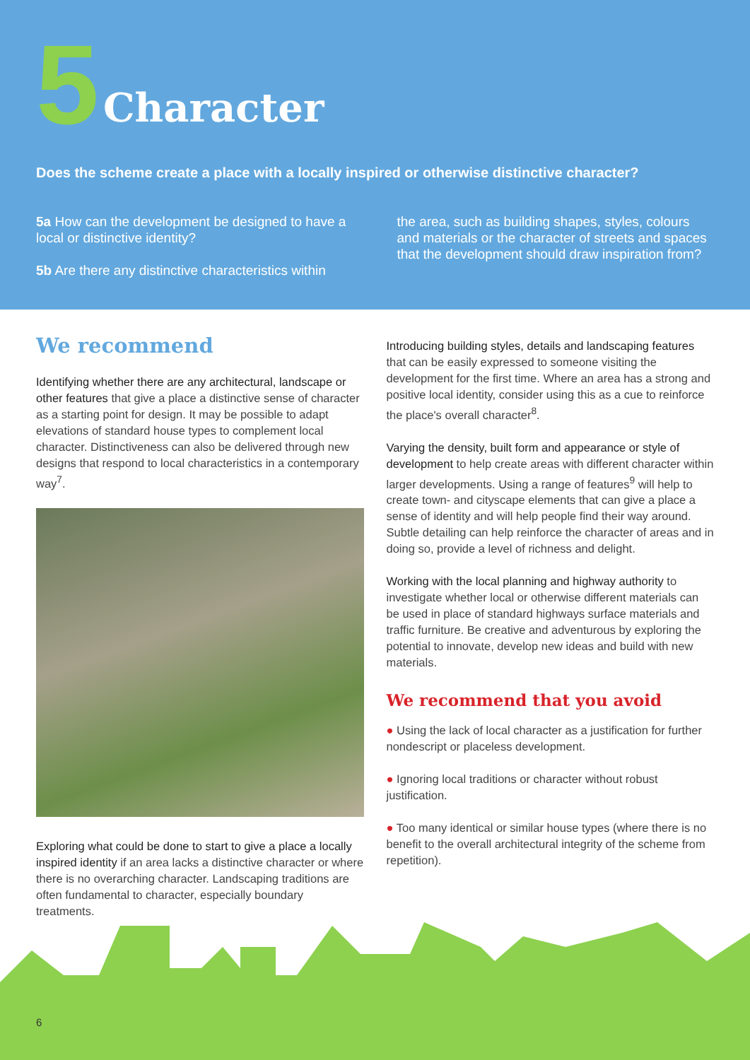5 Character
Does the scheme create a place with a locally inspired or otherwise distinctive character?
5a How can the development be designed to have a local or distinctive identity?
5b Are there any distinctive characteristics within
the area, such as building shapes, styles, colours and materials or the character of streets and spaces that the development should draw inspiration from?
We recommend
Identifying whether there are any architectural, landscape or other features that give a place a distinctive sense of character as a starting point for design. It may be possible to adapt elevations of standard house types to complement local character. Distinctiveness can also be delivered through new designs that respond to local characteristics in a contemporary way<sup>7</sup>.
Exploring what could be done to start to give a place a locally inspired identity if an area lacks a distinctive character or where there is no overarching character. Landscaping traditions are often fundamental to character, especially boundary treatments.
Introducing building styles, details and landscaping features that can be easily expressed to someone visiting the development for the first time. Where an area has a strong and positive local identity, consider using this as a cue to reinforce the place's overall character<sup>8</sup>.
Varying the density, built form and appearance or style of development to help create areas with different character within larger developments. Using a range of features<sup>9</sup> will help to create town- and cityscape elements that can give a place a sense of identity and will help people find their way around. Subtle detailing can help reinforce the character of areas and in doing so, provide a level of richness and delight.
Working with the local planning and highway authority to investigate whether local or otherwise different materials can be used in place of standard highways surface materials and traffic furniture. Be creative and adventurous by exploring the potential to innovate, develop new ideas and build with new materials.
We recommend that you avoid
● Using the lack of local character as a justification for further nondescript or placeless development.
● Ignoring local traditions or character without robust justification.
● Too many identical or similar house types (where there is no benefit to the overall architectural integrity of the scheme from repetition).
6